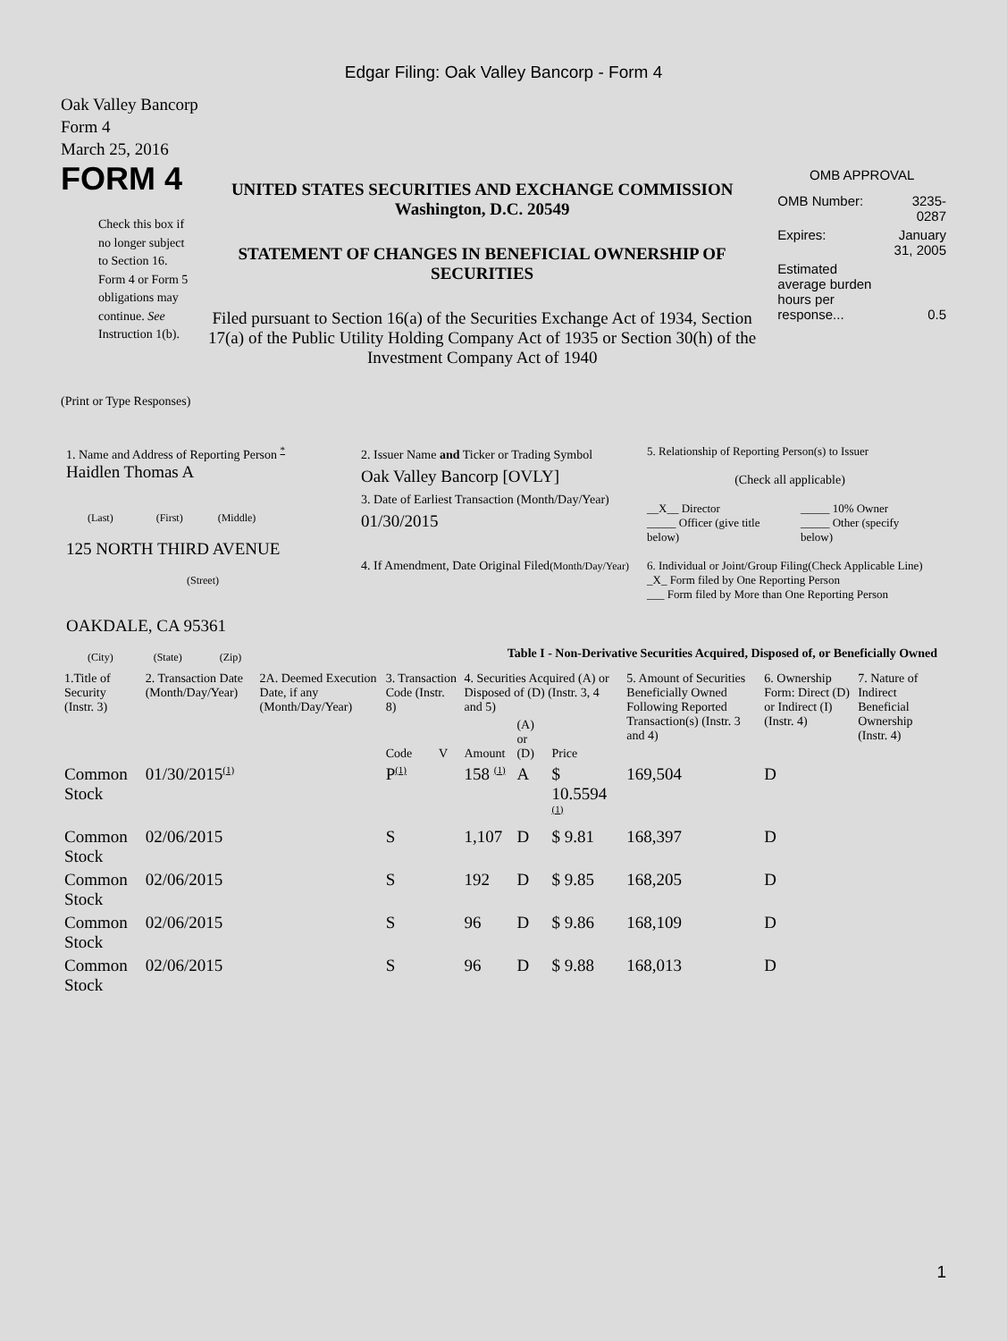Edgar Filing: Oak Valley Bancorp - Form 4
Oak Valley Bancorp
Form 4
March 25, 2016
FORM 4
Check this box if no longer subject to Section 16. Form 4 or Form 5 obligations may continue. See Instruction 1(b).
UNITED STATES SECURITIES AND EXCHANGE COMMISSION
Washington, D.C. 20549
STATEMENT OF CHANGES IN BENEFICIAL OWNERSHIP OF SECURITIES
Filed pursuant to Section 16(a) of the Securities Exchange Act of 1934, Section 17(a) of the Public Utility Holding Company Act of 1935 or Section 30(h) of the Investment Company Act of 1940
OMB APPROVAL
| OMB Number: | 3235-0287 |
| Expires: | January 31, 2005 |
| Estimated average burden hours per response... | 0.5 |
(Print or Type Responses)
1. Name and Address of Reporting Person *
Haidlen Thomas A
(Last) (First) (Middle)
125 NORTH THIRD AVENUE
(Street)
OAKDALE, CA 95361
(City) (State) (Zip)
2. Issuer Name and Ticker or Trading Symbol
Oak Valley Bancorp [OVLY]
3. Date of Earliest Transaction (Month/Day/Year)
01/30/2015
4. If Amendment, Date Original Filed(Month/Day/Year)
5. Relationship of Reporting Person(s) to Issuer
(Check all applicable)
| __X__ Director _____ Officer (give title below) | _____ 10% Owner _____ Other (specify below) |
6. Individual or Joint/Group Filing(Check Applicable Line)
_X_ Form filed by One Reporting Person
___ Form filed by More than One Reporting Person
Table I - Non-Derivative Securities Acquired, Disposed of, or Beneficially Owned
| 1.Title of Security (Instr. 3) | 2. Transaction Date (Month/Day/Year) | 2A. Deemed Execution Date, if any (Month/Day/Year) | 3. Transaction Code (Instr. 8) | | 4. Securities Acquired (A) or Disposed of (D) (Instr. 3, 4 and 5) | | | 5. Amount of Securities Beneficially Owned Following Reported Transaction(s) (Instr. 3 and 4) | 6. Ownership Form: Direct (D) or Indirect (I) (Instr. 4) | 7. Nature of Indirect Beneficial Ownership (Instr. 4) |
| --- | --- | --- | --- | --- | --- | --- | --- | --- | --- | --- |
| | | | Code | V | Amount | (A) or (D) | Price | | | |
| Common Stock | 01/30/2015 (1) | | P (1) | | 158 (1) | A | $ 10.5594 (1) | 169,504 | D | |
| Common Stock | 02/06/2015 | | S | | 1,107 | D | $ 9.81 | 168,397 | D | |
| Common Stock | 02/06/2015 | | S | | 192 | D | $ 9.85 | 168,205 | D | |
| Common Stock | 02/06/2015 | | S | | 96 | D | $ 9.86 | 168,109 | D | |
| Common Stock | 02/06/2015 | | S | | 96 | D | $ 9.88 | 168,013 | D | |
1